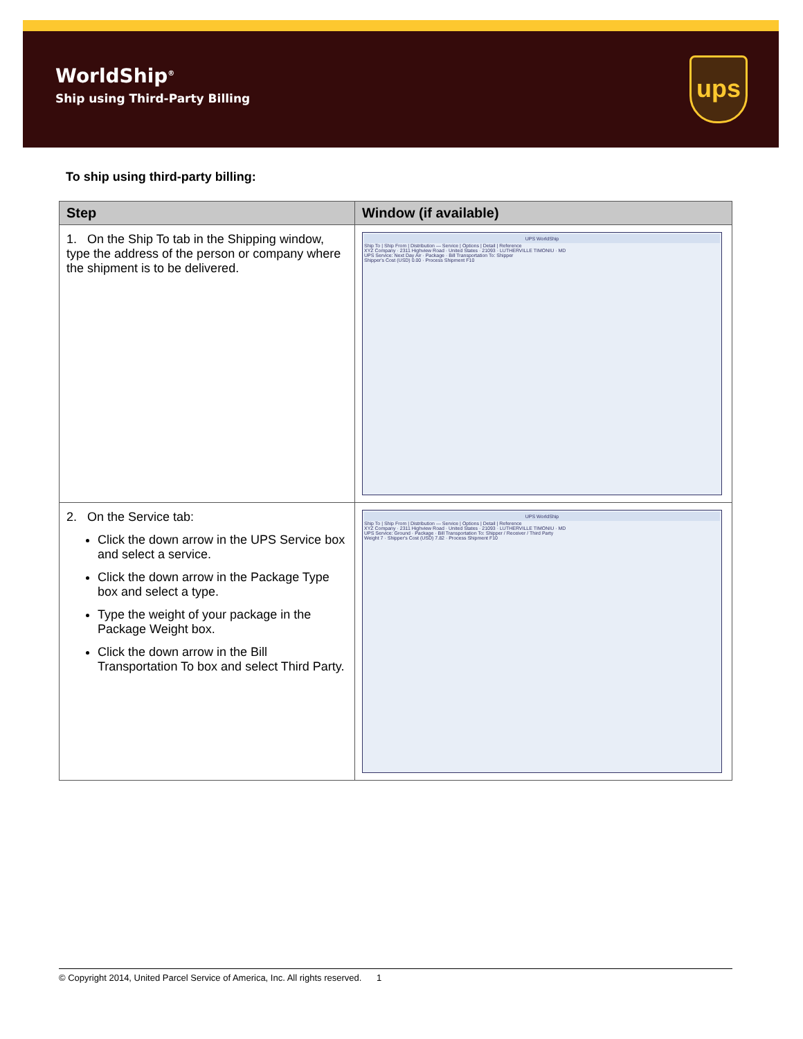WorldShip<sup>®</sup>
Ship using Third-Party Billing
ups
To ship using third-party billing:
| Step | Window (if available) |
| --- | --- |
| 1. On the Ship To tab in the Shipping window, type the address of the person or company where the shipment is to be delivered. | UPS WorldShip Ship To / Ship From / Distribution — Service / Options / Detail / Reference XYZ Company · 2311 Highview Road · United States · 21093 · LUTHERVILLE TIMONIU · MD UPS Service: Next Day Air · Package · Bill Transportation To: Shipper Shipper's Cost (USD) 0.00 · Process Shipment F10 |
| 2. On the Service tab: Click the down arrow in the UPS Service box and select a service. Click the down arrow in the Package Type box and select a type. Type the weight of your package in the Package Weight box. Click the down arrow in the Bill Transportation To box and select Third Party. | UPS WorldShip Ship To / Ship From / Distribution — Service / Options / Detail / Reference XYZ Company · 2311 Highview Road · United States · 21093 · LUTHERVILLE TIMONIU · MD UPS Service: Ground · Package · Bill Transportation To: Shipper / Receiver / Third Party Weight 7 · Shipper's Cost (USD) 7.82 · Process Shipment F10 |
© Copyright 2014, United Parcel Service of America, Inc. All rights reserved. 1